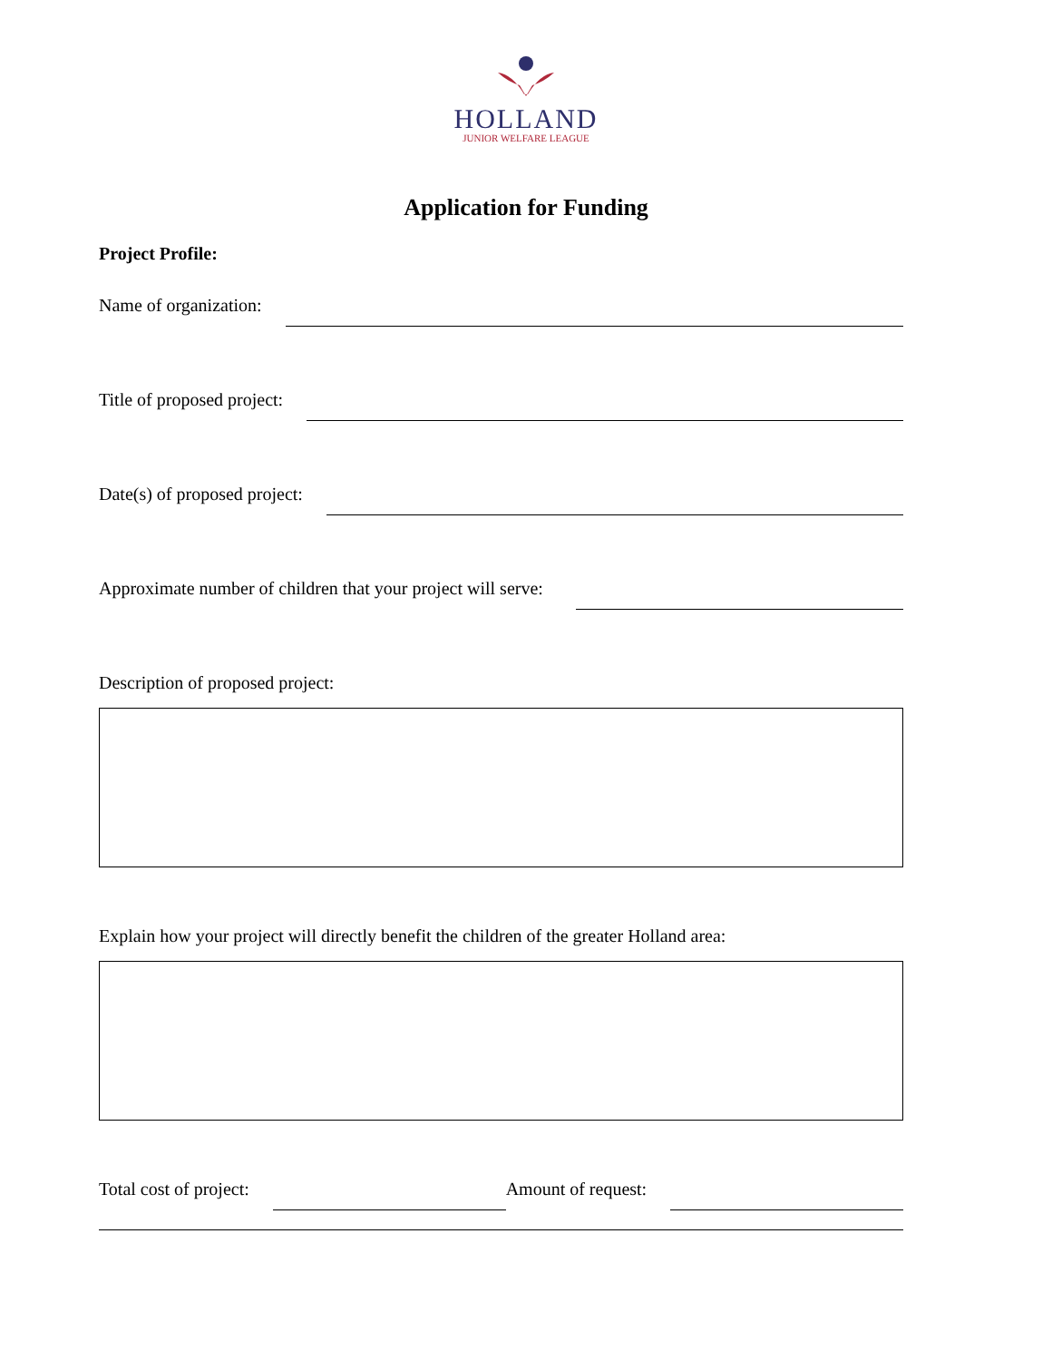HOLLAND
JUNIOR WELFARE LEAGUE
Application for Funding
Project Profile:
Name of organization:
Title of proposed project:
Date(s) of proposed project:
Approximate number of children that your project will serve:
Description of proposed project:
Explain how your project will directly benefit the children of the greater Holland area:
Total cost of project: Amount of request: